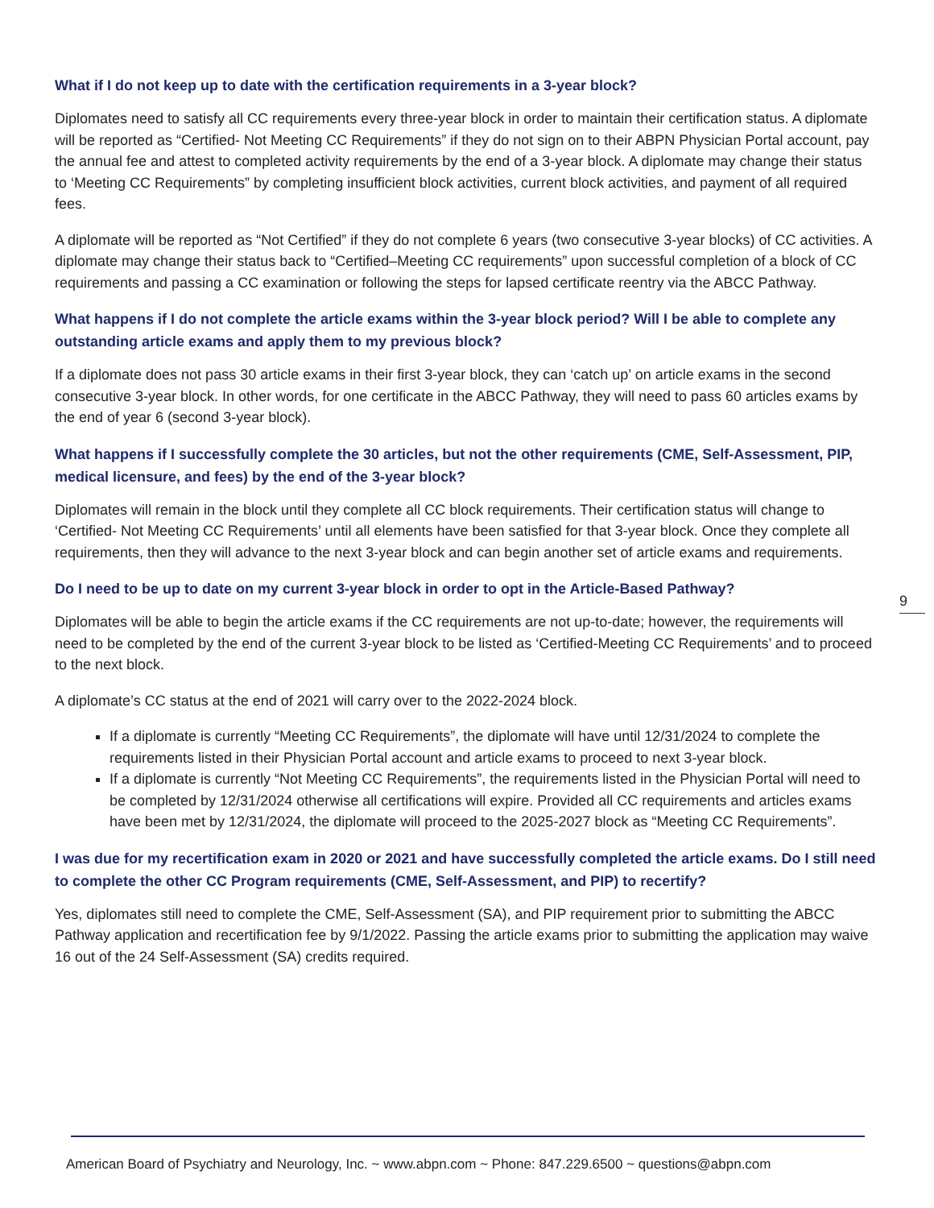What if I do not keep up to date with the certification requirements in a 3-year block?
Diplomates need to satisfy all CC requirements every three-year block in order to maintain their certification status. A diplomate will be reported as “Certified- Not Meeting CC Requirements” if they do not sign on to their ABPN Physician Portal account, pay the annual fee and attest to completed activity requirements by the end of a 3-year block. A diplomate may change their status to ‘Meeting CC Requirements” by completing insufficient block activities, current block activities, and payment of all required fees.
A diplomate will be reported as “Not Certified” if they do not complete 6 years (two consecutive 3-year blocks) of CC activities. A diplomate may change their status back to “Certified–Meeting CC requirements” upon successful completion of a block of CC requirements and passing a CC examination or following the steps for lapsed certificate reentry via the ABCC Pathway.
What happens if I do not complete the article exams within the 3-year block period? Will I be able to complete any outstanding article exams and apply them to my previous block?
If a diplomate does not pass 30 article exams in their first 3-year block, they can ‘catch up’ on article exams in the second consecutive 3-year block. In other words, for one certificate in the ABCC Pathway, they will need to pass 60 articles exams by the end of year 6 (second 3-year block).
What happens if I successfully complete the 30 articles, but not the other requirements (CME, Self-Assessment, PIP, medical licensure, and fees) by the end of the 3-year block?
Diplomates will remain in the block until they complete all CC block requirements. Their certification status will change to ‘Certified- Not Meeting CC Requirements’ until all elements have been satisfied for that 3-year block. Once they complete all requirements, then they will advance to the next 3-year block and can begin another set of article exams and requirements.
Do I need to be up to date on my current 3-year block in order to opt in the Article-Based Pathway?
Diplomates will be able to begin the article exams if the CC requirements are not up-to-date; however, the requirements will need to be completed by the end of the current 3-year block to be listed as ‘Certified-Meeting CC Requirements’ and to proceed to the next block.
A diplomate’s CC status at the end of 2021 will carry over to the 2022-2024 block.
If a diplomate is currently “Meeting CC Requirements”, the diplomate will have until 12/31/2024 to complete the requirements listed in their Physician Portal account and article exams to proceed to next 3-year block.
If a diplomate is currently “Not Meeting CC Requirements”, the requirements listed in the Physician Portal will need to be completed by 12/31/2024 otherwise all certifications will expire. Provided all CC requirements and articles exams have been met by 12/31/2024, the diplomate will proceed to the 2025-2027 block as “Meeting CC Requirements”.
I was due for my recertification exam in 2020 or 2021 and have successfully completed the article exams. Do I still need to complete the other CC Program requirements (CME, Self-Assessment, and PIP) to recertify?
Yes, diplomates still need to complete the CME, Self-Assessment (SA), and PIP requirement prior to submitting the ABCC Pathway application and recertification fee by 9/1/2022. Passing the article exams prior to submitting the application may waive 16 out of the 24 Self-Assessment (SA) credits required.
9
American Board of Psychiatry and Neurology, Inc. ~ www.abpn.com ~ Phone: 847.229.6500 ~ questions@abpn.com